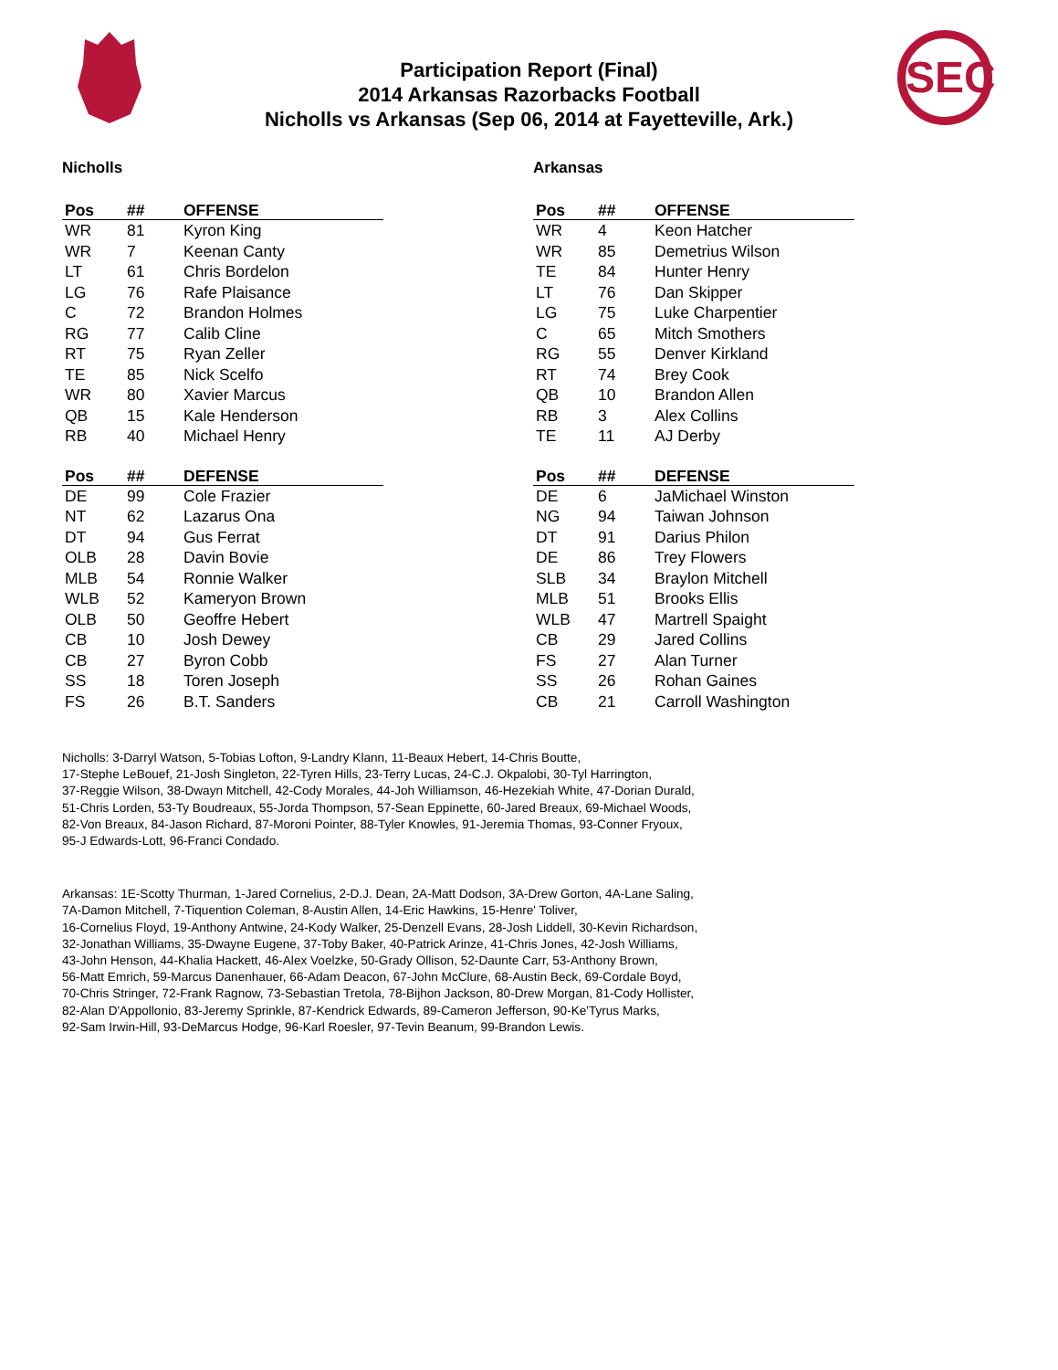SEC
Participation Report (Final)
2014 Arkansas Razorbacks Football
Nicholls vs Arkansas (Sep 06, 2014 at Fayetteville, Ark.)
Nicholls
| Pos | ## | OFFENSE |
| --- | --- | --- |
| WR | 81 | Kyron King |
| WR | 7 | Keenan Canty |
| LT | 61 | Chris Bordelon |
| LG | 76 | Rafe Plaisance |
| C | 72 | Brandon Holmes |
| RG | 77 | Calib Cline |
| RT | 75 | Ryan Zeller |
| TE | 85 | Nick Scelfo |
| WR | 80 | Xavier Marcus |
| QB | 15 | Kale Henderson |
| RB | 40 | Michael Henry |
| Pos | ## | DEFENSE |
| --- | --- | --- |
| DE | 99 | Cole Frazier |
| NT | 62 | Lazarus Ona |
| DT | 94 | Gus Ferrat |
| OLB | 28 | Davin Bovie |
| MLB | 54 | Ronnie Walker |
| WLB | 52 | Kameryon Brown |
| OLB | 50 | Geoffre Hebert |
| CB | 10 | Josh Dewey |
| CB | 27 | Byron Cobb |
| SS | 18 | Toren Joseph |
| FS | 26 | B.T. Sanders |
Arkansas
| Pos | ## | OFFENSE |
| --- | --- | --- |
| WR | 4 | Keon Hatcher |
| WR | 85 | Demetrius Wilson |
| TE | 84 | Hunter Henry |
| LT | 76 | Dan Skipper |
| LG | 75 | Luke Charpentier |
| C | 65 | Mitch Smothers |
| RG | 55 | Denver Kirkland |
| RT | 74 | Brey Cook |
| QB | 10 | Brandon Allen |
| RB | 3 | Alex Collins |
| TE | 11 | AJ Derby |
| Pos | ## | DEFENSE |
| --- | --- | --- |
| DE | 6 | JaMichael Winston |
| NG | 94 | Taiwan Johnson |
| DT | 91 | Darius Philon |
| DE | 86 | Trey Flowers |
| SLB | 34 | Braylon Mitchell |
| MLB | 51 | Brooks Ellis |
| WLB | 47 | Martrell Spaight |
| CB | 29 | Jared Collins |
| FS | 27 | Alan Turner |
| SS | 26 | Rohan Gaines |
| CB | 21 | Carroll Washington |
Nicholls: 3-Darryl Watson, 5-Tobias Lofton, 9-Landry Klann, 11-Beaux Hebert, 14-Chris Boutte,
17-Stephe LeBouef, 21-Josh Singleton, 22-Tyren Hills, 23-Terry Lucas, 24-C.J. Okpalobi, 30-Tyl Harrington,
37-Reggie Wilson, 38-Dwayn Mitchell, 42-Cody Morales, 44-Joh Williamson, 46-Hezekiah White, 47-Dorian Durald,
51-Chris Lorden, 53-Ty Boudreaux, 55-Jorda Thompson, 57-Sean Eppinette, 60-Jared Breaux, 69-Michael Woods,
82-Von Breaux, 84-Jason Richard, 87-Moroni Pointer, 88-Tyler Knowles, 91-Jeremia Thomas, 93-Conner Fryoux,
95-J Edwards-Lott, 96-Franci Condado.
Arkansas: 1E-Scotty Thurman, 1-Jared Cornelius, 2-D.J. Dean, 2A-Matt Dodson, 3A-Drew Gorton, 4A-Lane Saling,
7A-Damon Mitchell, 7-Tiquention Coleman, 8-Austin Allen, 14-Eric Hawkins, 15-Henre' Toliver,
16-Cornelius Floyd, 19-Anthony Antwine, 24-Kody Walker, 25-Denzell Evans, 28-Josh Liddell, 30-Kevin Richardson,
32-Jonathan Williams, 35-Dwayne Eugene, 37-Toby Baker, 40-Patrick Arinze, 41-Chris Jones, 42-Josh Williams,
43-John Henson, 44-Khalia Hackett, 46-Alex Voelzke, 50-Grady Ollison, 52-Daunte Carr, 53-Anthony Brown,
56-Matt Emrich, 59-Marcus Danenhauer, 66-Adam Deacon, 67-John McClure, 68-Austin Beck, 69-Cordale Boyd,
70-Chris Stringer, 72-Frank Ragnow, 73-Sebastian Tretola, 78-Bijhon Jackson, 80-Drew Morgan, 81-Cody Hollister,
82-Alan D'Appollonio, 83-Jeremy Sprinkle, 87-Kendrick Edwards, 89-Cameron Jefferson, 90-Ke'Tyrus Marks,
92-Sam Irwin-Hill, 93-DeMarcus Hodge, 96-Karl Roesler, 97-Tevin Beanum, 99-Brandon Lewis.